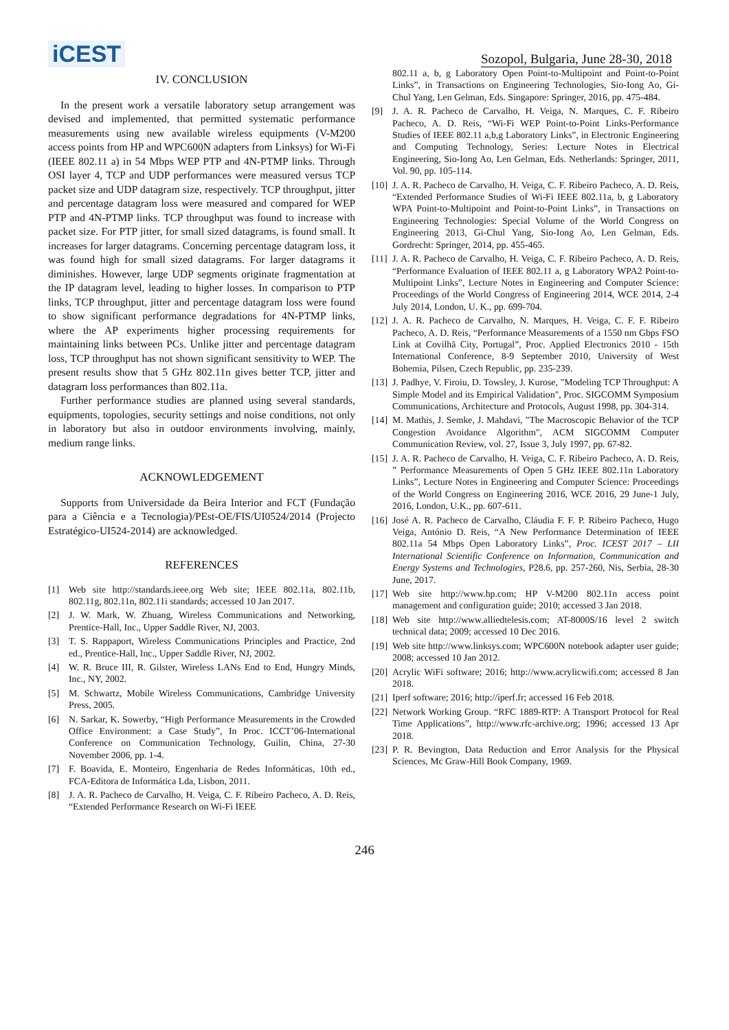iCEST
Sozopol, Bulgaria, June 28-30, 2018
IV. CONCLUSION
In the present work a versatile laboratory setup arrangement was devised and implemented, that permitted systematic performance measurements using new available wireless equipments (V-M200 access points from HP and WPC600N adapters from Linksys) for Wi-Fi (IEEE 802.11 a) in 54 Mbps WEP PTP and 4N-PTMP links. Through OSI layer 4, TCP and UDP performances were measured versus TCP packet size and UDP datagram size, respectively. TCP throughput, jitter and percentage datagram loss were measured and compared for WEP PTP and 4N-PTMP links. TCP throughput was found to increase with packet size. For PTP jitter, for small sized datagrams, is found small. It increases for larger datagrams. Concerning percentage datagram loss, it was found high for small sized datagrams. For larger datagrams it diminishes. However, large UDP segments originate fragmentation at the IP datagram level, leading to higher losses. In comparison to PTP links, TCP throughput, jitter and percentage datagram loss were found to show significant performance degradations for 4N-PTMP links, where the AP experiments higher processing requirements for maintaining links between PCs. Unlike jitter and percentage datagram loss, TCP throughput has not shown significant sensitivity to WEP. The present results show that 5 GHz 802.11n gives better TCP, jitter and datagram loss performances than 802.11a.
Further performance studies are planned using several standards, equipments, topologies, security settings and noise conditions, not only in laboratory but also in outdoor environments involving, mainly, medium range links.
ACKNOWLEDGEMENT
Supports from Universidade da Beira Interior and FCT (Fundação para a Ciência e a Tecnologia)/PEst-OE/FIS/UI0524/2014 (Projecto Estratégico-UI524-2014) are acknowledged.
REFERENCES
[1] Web site http://standards.ieee.org Web site; IEEE 802.11a, 802.11b, 802.11g, 802.11n, 802.11i standards; accessed 10 Jan 2017.
[2] J. W. Mark, W. Zhuang, Wireless Communications and Networking, Prentice-Hall, Inc., Upper Saddle River, NJ, 2003.
[3] T. S. Rappaport, Wireless Communications Principles and Practice, 2nd ed., Prentice-Hall, Inc., Upper Saddle River, NJ, 2002.
[4] W. R. Bruce III, R. Gilster, Wireless LANs End to End, Hungry Minds, Inc., NY, 2002.
[5] M. Schwartz, Mobile Wireless Communications, Cambridge University Press, 2005.
[6] N. Sarkar, K. Sowerby, “High Performance Measurements in the Crowded Office Environment: a Case Study”, In Proc. ICCT’06-International Conference on Communication Technology, Guilin, China, 27-30 November 2006, pp. 1-4.
[7] F. Boavida, E. Monteiro, Engenharia de Redes Informáticas, 10th ed., FCA-Editora de Informática Lda, Lisbon, 2011.
[8] J. A. R. Pacheco de Carvalho, H. Veiga, C. F. Ribeiro Pacheco, A. D. Reis, “Extended Performance Research on Wi-Fi IEEE
802.11 a, b, g Laboratory Open Point-to-Multipoint and Point-to-Point Links”, in Transactions on Engineering Technologies, Sio-Iong Ao, Gi-Chul Yang, Len Gelman, Eds. Singapore: Springer, 2016, pp. 475-484.
[9] J. A. R. Pacheco de Carvalho, H. Veiga, N. Marques, C. F. Ribeiro Pacheco, A. D. Reis, “Wi-Fi WEP Point-to-Point Links-Performance Studies of IEEE 802.11 a,b,g Laboratory Links”, in Electronic Engineering and Computing Technology, Series: Lecture Notes in Electrical Engineering, Sio-Iong Ao, Len Gelman, Eds. Netherlands: Springer, 2011, Vol. 90, pp. 105-114.
[10] J. A. R. Pacheco de Carvalho, H. Veiga, C. F. Ribeiro Pacheco, A. D. Reis, “Extended Performance Studies of Wi-Fi IEEE 802.11a, b, g Laboratory WPA Point-to-Multipoint and Point-to-Point Links”, in Transactions on Engineering Technologies: Special Volume of the World Congress on Engineering 2013, Gi-Chul Yang, Sio-Iong Ao, Len Gelman, Eds. Gordrecht: Springer, 2014, pp. 455-465.
[11] J. A. R. Pacheco de Carvalho, H. Veiga, C. F. Ribeiro Pacheco, A. D. Reis, “Performance Evaluation of IEEE 802.11 a, g Laboratory WPA2 Point-to-Multipoint Links”, Lecture Notes in Engineering and Computer Science: Proceedings of the World Congress of Engineering 2014, WCE 2014, 2-4 July 2014, London, U. K., pp. 699-704.
[12] J. A. R. Pacheco de Carvalho, N. Marques, H. Veiga, C. F. F. Ribeiro Pacheco, A. D. Reis, “Performance Measurements of a 1550 nm Gbps FSO Link at Covilhã City, Portugal”, Proc. Applied Electronics 2010 - 15th International Conference, 8-9 September 2010, University of West Bohemia, Pilsen, Czech Republic, pp. 235-239.
[13] J. Padhye, V. Firoiu, D. Towsley, J. Kurose, "Modeling TCP Throughput: A Simple Model and its Empirical Validation", Proc. SIGCOMM Symposium Communications, Architecture and Protocols, August 1998, pp. 304-314.
[14] M. Mathis, J. Semke, J. Mahdavi, "The Macroscopic Behavior of the TCP Congestion Avoidance Algorithm", ACM SIGCOMM Computer Communication Review, vol. 27, Issue 3, July 1997, pp. 67-82.
[15] J. A. R. Pacheco de Carvalho, H. Veiga, C. F. Ribeiro Pacheco, A. D. Reis, ” Performance Measurements of Open 5 GHz IEEE 802.11n Laboratory Links”, Lecture Notes in Engineering and Computer Science: Proceedings of the World Congress on Engineering 2016, WCE 2016, 29 June-1 July, 2016, London, U.K., pp. 607-611.
[16] José A. R. Pacheco de Carvalho, Cláudia F. F. P. Ribeiro Pacheco, Hugo Veiga, António D. Reis, “A New Performance Determination of IEEE 802.11a 54 Mbps Open Laboratory Links”, Proc. ICEST 2017 – LII International Scientific Conference on Information, Communication and Energy Systems and Technologies, P28.6, pp. 257-260, Nis, Serbia, 28-30 June, 2017.
[17] Web site http://www.hp.com; HP V-M200 802.11n access point management and configuration guide; 2010; accessed 3 Jan 2018.
[18] Web site http://www.alliedtelesis.com; AT-8000S/16 level 2 switch technical data; 2009; accessed 10 Dec 2016.
[19] Web site http://www.linksys.com; WPC600N notebook adapter user guide; 2008; accessed 10 Jan 2012.
[20] Acrylic WiFi software; 2016; http://www.acrylicwifi.com; accessed 8 Jan 2018.
[21] Iperf software; 2016; http://iperf.fr; accessed 16 Feb 2018.
[22] Network Working Group. “RFC 1889-RTP: A Transport Protocol for Real Time Applications”, http://www.rfc-archive.org; 1996; accessed 13 Apr 2018.
[23] P. R. Bevington, Data Reduction and Error Analysis for the Physical Sciences, Mc Graw-Hill Book Company, 1969.
246